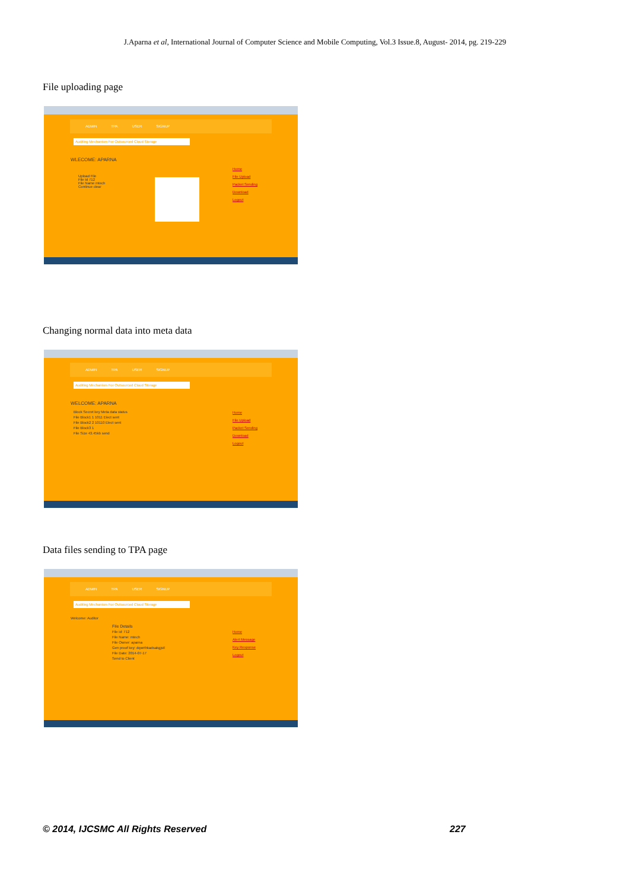J.Aparna et al, International Journal of Computer Science and Mobile Computing, Vol.3 Issue.8, August- 2014, pg. 219-229
File uploading page
ADMIN TPA USER SIGNUP
Auditing Mechanism For Outsourced Cloud Storage
WLECOME: APARNA
Upload File
File Id 712
File Name mtech
Continue clear
Home
File Upload
Packet Sending
Download
Logout
Changing normal data into meta data
ADMIN TPA USER SIGNUP
Auditing Mechanism For Outsourced Cloud Storage
WELCOME: APARNA
Block Secret key Meta data status
File Block1 1 1011 Elect sent
File Block2 2 10110 Elect sent
File Block3 1
File Size 43.45kb send
Home
File Upload
Packet Sending
Download
Logout
Data files sending to TPA page
ADMIN TPA USER SIGNUP
Auditing Mechanism For Outsourced Cloud Storage
Welcome: Auditor
File Details
File id: 712
File Name: mtech
File Owner: aparna
Gen proof key: dqwrthkadsakgjstl
File Date: 2014-07-17
Send to Client
Home
Alert Message
Key Response
Logout
© 2014, IJCSMC All Rights Reserved
227